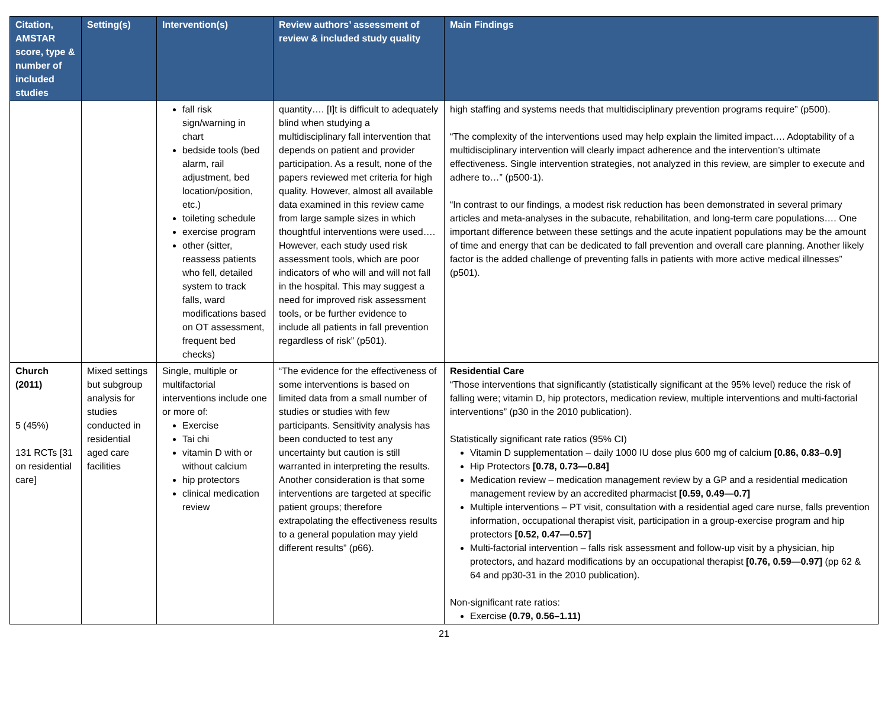| Citation, AMSTAR score, type & number of included studies | Setting(s) | Intervention(s) | Review authors’ assessment of review & included study quality | Main Findings |
| --- | --- | --- | --- | --- |
| | | fall risk sign/warning in chart bedside tools (bed alarm, rail adjustment, bed location/position, etc.) toileting schedule exercise program other (sitter, reassess patients who fell, detailed system to track falls, ward modifications based on OT assessment, frequent bed checks) | quantity…. [I]t is difficult to adequately blind when studying a multidisciplinary fall intervention that depends on patient and provider participation. As a result, none of the papers reviewed met criteria for high quality. However, almost all available data examined in this review came from large sample sizes in which thoughtful interventions were used…. However, each study used risk assessment tools, which are poor indicators of who will and will not fall in the hospital. This may suggest a need for improved risk assessment tools, or be further evidence to include all patients in fall prevention regardless of risk” (p501). | high staffing and systems needs that multidisciplinary prevention programs require” (p500). “The complexity of the interventions used may help explain the limited impact…. Adoptability of a multidisciplinary intervention will clearly impact adherence and the intervention’s ultimate effectiveness. Single intervention strategies, not analyzed in this review, are simpler to execute and adhere to…” (p500-1). “In contrast to our findings, a modest risk reduction has been demonstrated in several primary articles and meta-analyses in the subacute, rehabilitation, and long-term care populations…. One important difference between these settings and the acute inpatient populations may be the amount of time and energy that can be dedicated to fall prevention and overall care planning. Another likely factor is the added challenge of preventing falls in patients with more active medical illnesses” (p501). |
| Church (2011) 5 (45%) 131 RCTs [31 on residential care] | Mixed settings but subgroup analysis for studies conducted in residential aged care facilities | Single, multiple or multifactorial interventions include one or more of: Exercise Tai chi vitamin D with or without calcium hip protectors clinical medication review | “The evidence for the effectiveness of some interventions is based on limited data from a small number of studies or studies with few participants. Sensitivity analysis has been conducted to test any uncertainty but caution is still warranted in interpreting the results. Another consideration is that some interventions are targeted at specific patient groups; therefore extrapolating the effectiveness results to a general population may yield different results” (p66). | Residential Care “Those interventions that significantly (statistically significant at the 95% level) reduce the risk of falling were; vitamin D, hip protectors, medication review, multiple interventions and multi-factorial interventions” (p30 in the 2010 publication). Statistically significant rate ratios (95% CI) Vitamin D supplementation – daily 1000 IU dose plus 600 mg of calcium [0.86, 0.83–0.9] Hip Protectors [0.78, 0.73—0.84] Medication review – medication management review by a GP and a residential medication management review by an accredited pharmacist [0.59, 0.49—0.7] Multiple interventions – PT visit, consultation with a residential aged care nurse, falls prevention information, occupational therapist visit, participation in a group-exercise program and hip protectors [0.52, 0.47—0.57] Multi-factorial intervention – falls risk assessment and follow-up visit by a physician, hip protectors, and hazard modifications by an occupational therapist [0.76, 0.59—0.97] (pp 62 & 64 and pp30-31 in the 2010 publication). Non-significant rate ratios: Exercise (0.79, 0.56–1.11) |
21